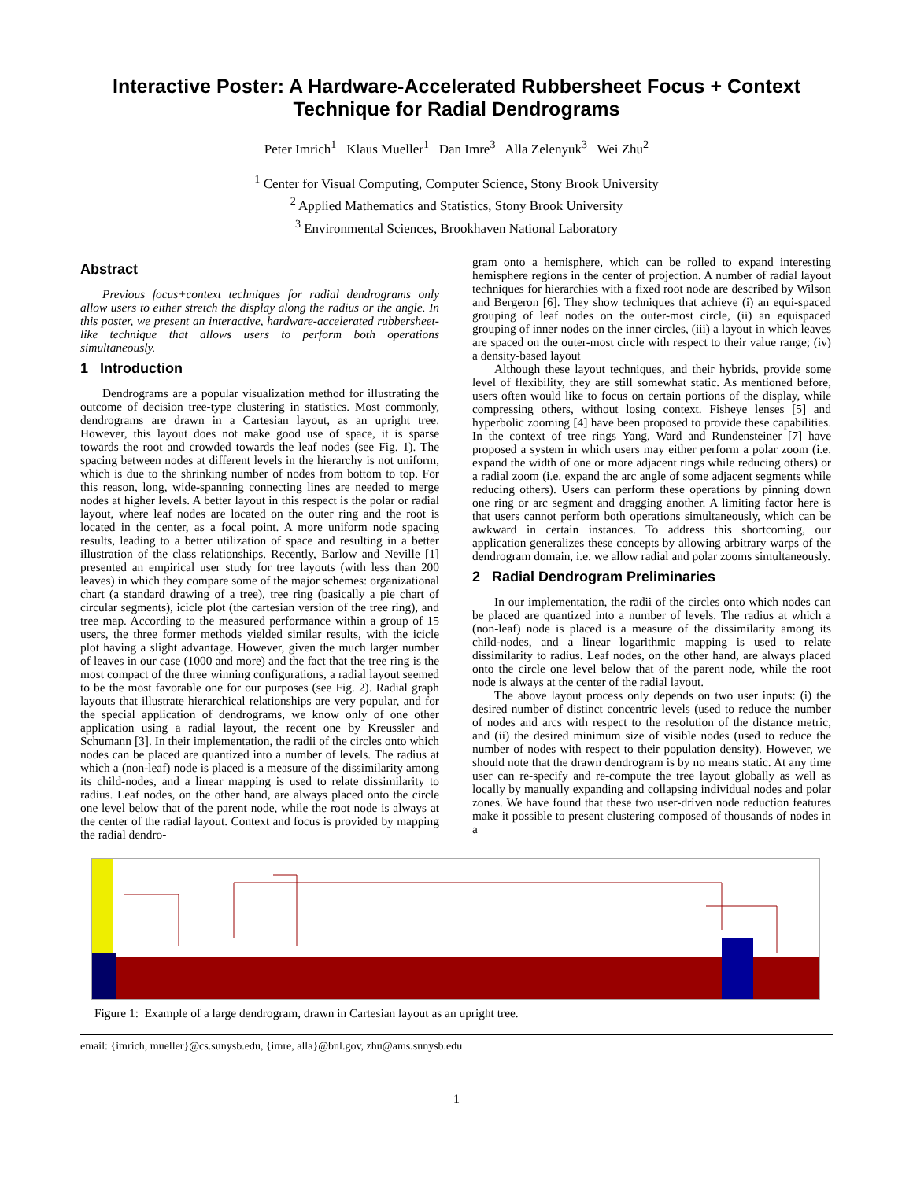Interactive Poster: A Hardware-Accelerated Rubbersheet Focus + Context Technique for Radial Dendrograms
Peter Imrich<sup>1</sup> Klaus Mueller<sup>1</sup> Dan Imre<sup>3</sup> Alla Zelenyuk<sup>3</sup> Wei Zhu<sup>2</sup>
<sup>1</sup> Center for Visual Computing, Computer Science, Stony Brook University
<sup>2</sup> Applied Mathematics and Statistics, Stony Brook University
<sup>3</sup> Environmental Sciences, Brookhaven National Laboratory
Abstract
Previous focus+context techniques for radial dendrograms only allow users to either stretch the display along the radius or the angle. In this poster, we present an interactive, hardware-accelerated rubbersheet-like technique that allows users to perform both operations simultaneously.
1 Introduction
Dendrograms are a popular visualization method for illustrating the outcome of decision tree-type clustering in statistics. Most commonly, dendrograms are drawn in a Cartesian layout, as an upright tree. However, this layout does not make good use of space, it is sparse towards the root and crowded towards the leaf nodes (see Fig. 1). The spacing between nodes at different levels in the hierarchy is not uniform, which is due to the shrinking number of nodes from bottom to top. For this reason, long, wide-spanning connecting lines are needed to merge nodes at higher levels. A better layout in this respect is the polar or radial layout, where leaf nodes are located on the outer ring and the root is located in the center, as a focal point. A more uniform node spacing results, leading to a better utilization of space and resulting in a better illustration of the class relationships. Recently, Barlow and Neville [1] presented an empirical user study for tree layouts (with less than 200 leaves) in which they compare some of the major schemes: organizational chart (a standard drawing of a tree), tree ring (basically a pie chart of circular segments), icicle plot (the cartesian version of the tree ring), and tree map. According to the measured performance within a group of 15 users, the three former methods yielded similar results, with the icicle plot having a slight advantage. However, given the much larger number of leaves in our case (1000 and more) and the fact that the tree ring is the most compact of the three winning configurations, a radial layout seemed to be the most favorable one for our purposes (see Fig. 2). Radial graph layouts that illustrate hierarchical relationships are very popular, and for the special application of dendrograms, we know only of one other application using a radial layout, the recent one by Kreussler and Schumann [3]. In their implementation, the radii of the circles onto which nodes can be placed are quantized into a number of levels. The radius at which a (non-leaf) node is placed is a measure of the dissimilarity among its child-nodes, and a linear mapping is used to relate dissimilarity to radius. Leaf nodes, on the other hand, are always placed onto the circle one level below that of the parent node, while the root node is always at the center of the radial layout. Context and focus is provided by mapping the radial dendro-
gram onto a hemisphere, which can be rolled to expand interesting hemisphere regions in the center of projection. A number of radial layout techniques for hierarchies with a fixed root node are described by Wilson and Bergeron [6]. They show techniques that achieve (i) an equi-spaced grouping of leaf nodes on the outer-most circle, (ii) an equispaced grouping of inner nodes on the inner circles, (iii) a layout in which leaves are spaced on the outer-most circle with respect to their value range; (iv) a density-based layout
Although these layout techniques, and their hybrids, provide some level of flexibility, they are still somewhat static. As mentioned before, users often would like to focus on certain portions of the display, while compressing others, without losing context. Fisheye lenses [5] and hyperbolic zooming [4] have been proposed to provide these capabilities. In the context of tree rings Yang, Ward and Rundensteiner [7] have proposed a system in which users may either perform a polar zoom (i.e. expand the width of one or more adjacent rings while reducing others) or a radial zoom (i.e. expand the arc angle of some adjacent segments while reducing others). Users can perform these operations by pinning down one ring or arc segment and dragging another. A limiting factor here is that users cannot perform both operations simultaneously, which can be awkward in certain instances. To address this shortcoming, our application generalizes these concepts by allowing arbitrary warps of the dendrogram domain, i.e. we allow radial and polar zooms simultaneously.
2 Radial Dendrogram Preliminaries
In our implementation, the radii of the circles onto which nodes can be placed are quantized into a number of levels. The radius at which a (non-leaf) node is placed is a measure of the dissimilarity among its child-nodes, and a linear logarithmic mapping is used to relate dissimilarity to radius. Leaf nodes, on the other hand, are always placed onto the circle one level below that of the parent node, while the root node is always at the center of the radial layout.
The above layout process only depends on two user inputs: (i) the desired number of distinct concentric levels (used to reduce the number of nodes and arcs with respect to the resolution of the distance metric, and (ii) the desired minimum size of visible nodes (used to reduce the number of nodes with respect to their population density). However, we should note that the drawn dendrogram is by no means static. At any time user can re-specify and re-compute the tree layout globally as well as locally by manually expanding and collapsing individual nodes and polar zones. We have found that these two user-driven node reduction features make it possible to present clustering composed of thousands of nodes in a
Figure 1: Example of a large dendrogram, drawn in Cartesian layout as an upright tree.
email: {imrich, mueller}@cs.sunysb.edu, {imre, alla}@bnl.gov, zhu@ams.sunysb.edu
1